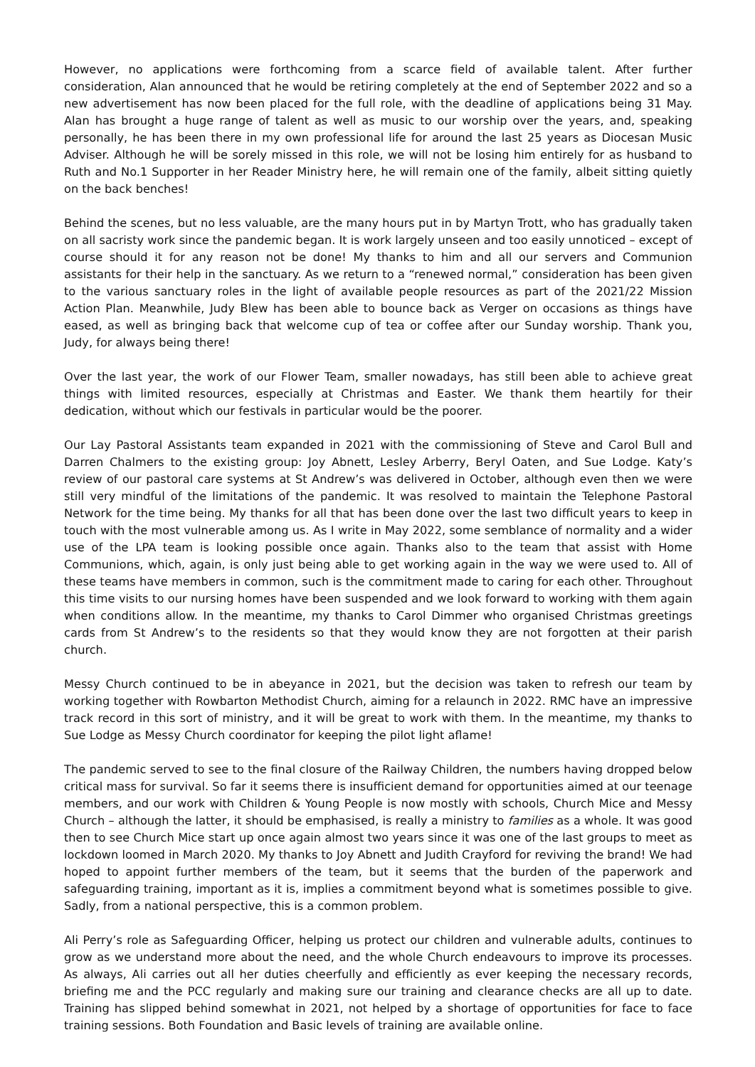However, no applications were forthcoming from a scarce field of available talent. After further consideration, Alan announced that he would be retiring completely at the end of September 2022 and so a new advertisement has now been placed for the full role, with the deadline of applications being 31 May. Alan has brought a huge range of talent as well as music to our worship over the years, and, speaking personally, he has been there in my own professional life for around the last 25 years as Diocesan Music Adviser. Although he will be sorely missed in this role, we will not be losing him entirely for as husband to Ruth and No.1 Supporter in her Reader Ministry here, he will remain one of the family, albeit sitting quietly on the back benches!
Behind the scenes, but no less valuable, are the many hours put in by Martyn Trott, who has gradually taken on all sacristy work since the pandemic began. It is work largely unseen and too easily unnoticed – except of course should it for any reason not be done! My thanks to him and all our servers and Communion assistants for their help in the sanctuary. As we return to a “renewed normal,” consideration has been given to the various sanctuary roles in the light of available people resources as part of the 2021/22 Mission Action Plan. Meanwhile, Judy Blew has been able to bounce back as Verger on occasions as things have eased, as well as bringing back that welcome cup of tea or coffee after our Sunday worship. Thank you, Judy, for always being there!
Over the last year, the work of our Flower Team, smaller nowadays, has still been able to achieve great things with limited resources, especially at Christmas and Easter. We thank them heartily for their dedication, without which our festivals in particular would be the poorer.
Our Lay Pastoral Assistants team expanded in 2021 with the commissioning of Steve and Carol Bull and Darren Chalmers to the existing group: Joy Abnett, Lesley Arberry, Beryl Oaten, and Sue Lodge. Katy’s review of our pastoral care systems at St Andrew’s was delivered in October, although even then we were still very mindful of the limitations of the pandemic. It was resolved to maintain the Telephone Pastoral Network for the time being. My thanks for all that has been done over the last two difficult years to keep in touch with the most vulnerable among us. As I write in May 2022, some semblance of normality and a wider use of the LPA team is looking possible once again. Thanks also to the team that assist with Home Communions, which, again, is only just being able to get working again in the way we were used to. All of these teams have members in common, such is the commitment made to caring for each other. Throughout this time visits to our nursing homes have been suspended and we look forward to working with them again when conditions allow. In the meantime, my thanks to Carol Dimmer who organised Christmas greetings cards from St Andrew’s to the residents so that they would know they are not forgotten at their parish church.
Messy Church continued to be in abeyance in 2021, but the decision was taken to refresh our team by working together with Rowbarton Methodist Church, aiming for a relaunch in 2022. RMC have an impressive track record in this sort of ministry, and it will be great to work with them. In the meantime, my thanks to Sue Lodge as Messy Church coordinator for keeping the pilot light aflame!
The pandemic served to see to the final closure of the Railway Children, the numbers having dropped below critical mass for survival. So far it seems there is insufficient demand for opportunities aimed at our teenage members, and our work with Children & Young People is now mostly with schools, Church Mice and Messy Church – although the latter, it should be emphasised, is really a ministry to families as a whole. It was good then to see Church Mice start up once again almost two years since it was one of the last groups to meet as lockdown loomed in March 2020. My thanks to Joy Abnett and Judith Crayford for reviving the brand! We had hoped to appoint further members of the team, but it seems that the burden of the paperwork and safeguarding training, important as it is, implies a commitment beyond what is sometimes possible to give. Sadly, from a national perspective, this is a common problem.
Ali Perry’s role as Safeguarding Officer, helping us protect our children and vulnerable adults, continues to grow as we understand more about the need, and the whole Church endeavours to improve its processes. As always, Ali carries out all her duties cheerfully and efficiently as ever keeping the necessary records, briefing me and the PCC regularly and making sure our training and clearance checks are all up to date. Training has slipped behind somewhat in 2021, not helped by a shortage of opportunities for face to face training sessions. Both Foundation and Basic levels of training are available online.